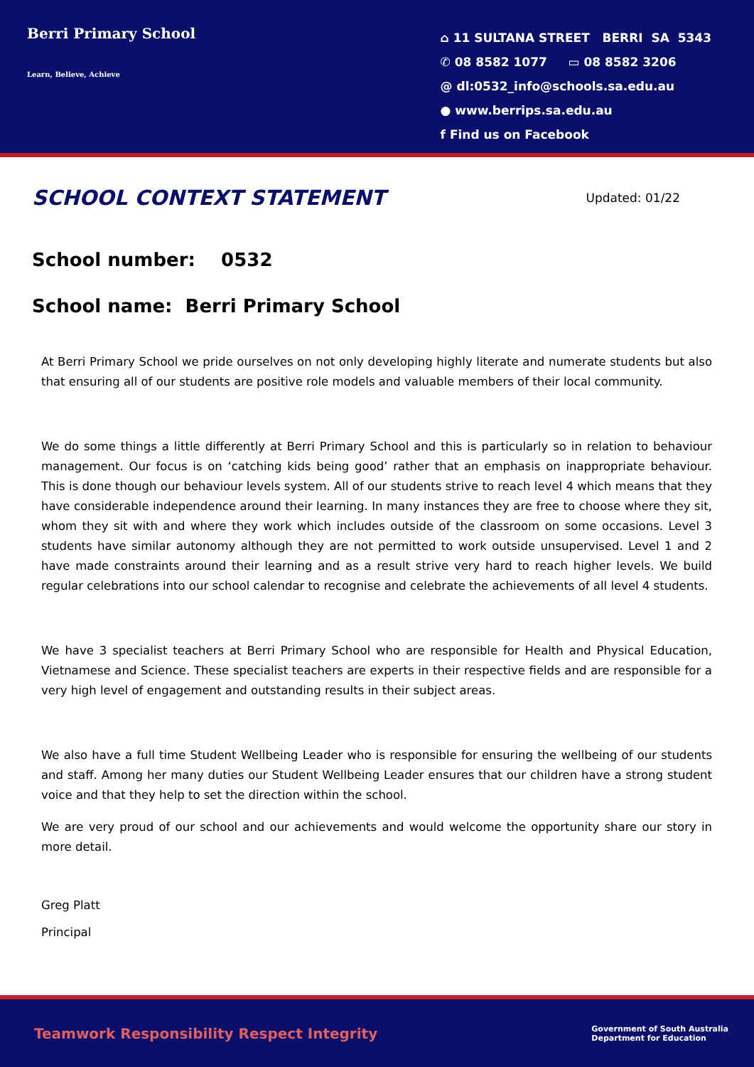Berri Primary School
Learn, Believe, Achieve
⌂ 11 SULTANA STREET BERRI SA 5343
✆ 08 8582 1077 ▭ 08 8582 3206
@ dl:0532_info@schools.sa.edu.au
● www.berrips.sa.edu.au
f Find us on Facebook
SCHOOL CONTEXT STATEMENT
Updated: 01/22
School number: 0532
School name: Berri Primary School
At Berri Primary School we pride ourselves on not only developing highly literate and numerate students but also that ensuring all of our students are positive role models and valuable members of their local community.
We do some things a little differently at Berri Primary School and this is particularly so in relation to behaviour management. Our focus is on ‘catching kids being good’ rather that an emphasis on inappropriate behaviour. This is done though our behaviour levels system. All of our students strive to reach level 4 which means that they have considerable independence around their learning. In many instances they are free to choose where they sit, whom they sit with and where they work which includes outside of the classroom on some occasions. Level 3 students have similar autonomy although they are not permitted to work outside unsupervised. Level 1 and 2 have made constraints around their learning and as a result strive very hard to reach higher levels. We build regular celebrations into our school calendar to recognise and celebrate the achievements of all level 4 students.
We have 3 specialist teachers at Berri Primary School who are responsible for Health and Physical Education, Vietnamese and Science. These specialist teachers are experts in their respective fields and are responsible for a very high level of engagement and outstanding results in their subject areas.
We also have a full time Student Wellbeing Leader who is responsible for ensuring the wellbeing of our students and staff. Among her many duties our Student Wellbeing Leader ensures that our children have a strong student voice and that they help to set the direction within the school.
We are very proud of our school and our achievements and would welcome the opportunity share our story in more detail.
Greg Platt
Principal
Teamwork Responsibility Respect Integrity Government of South Australia
Department for Education